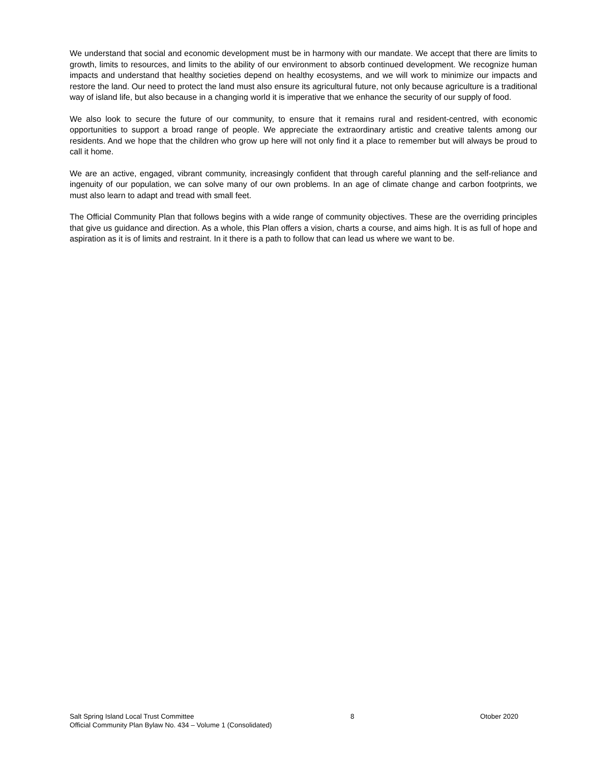We understand that social and economic development must be in harmony with our mandate. We accept that there are limits to growth, limits to resources, and limits to the ability of our environment to absorb continued development. We recognize human impacts and understand that healthy societies depend on healthy ecosystems, and we will work to minimize our impacts and restore the land. Our need to protect the land must also ensure its agricultural future, not only because agriculture is a traditional way of island life, but also because in a changing world it is imperative that we enhance the security of our supply of food.
We also look to secure the future of our community, to ensure that it remains rural and resident-centred, with economic opportunities to support a broad range of people. We appreciate the extraordinary artistic and creative talents among our residents. And we hope that the children who grow up here will not only find it a place to remember but will always be proud to call it home.
We are an active, engaged, vibrant community, increasingly confident that through careful planning and the self-reliance and ingenuity of our population, we can solve many of our own problems. In an age of climate change and carbon footprints, we must also learn to adapt and tread with small feet.
The Official Community Plan that follows begins with a wide range of community objectives. These are the overriding principles that give us guidance and direction. As a whole, this Plan offers a vision, charts a course, and aims high. It is as full of hope and aspiration as it is of limits and restraint. In it there is a path to follow that can lead us where we want to be.
Salt Spring Island Local Trust Committee 8 Otober 2020
Official Community Plan Bylaw No. 434 – Volume 1 (Consolidated)